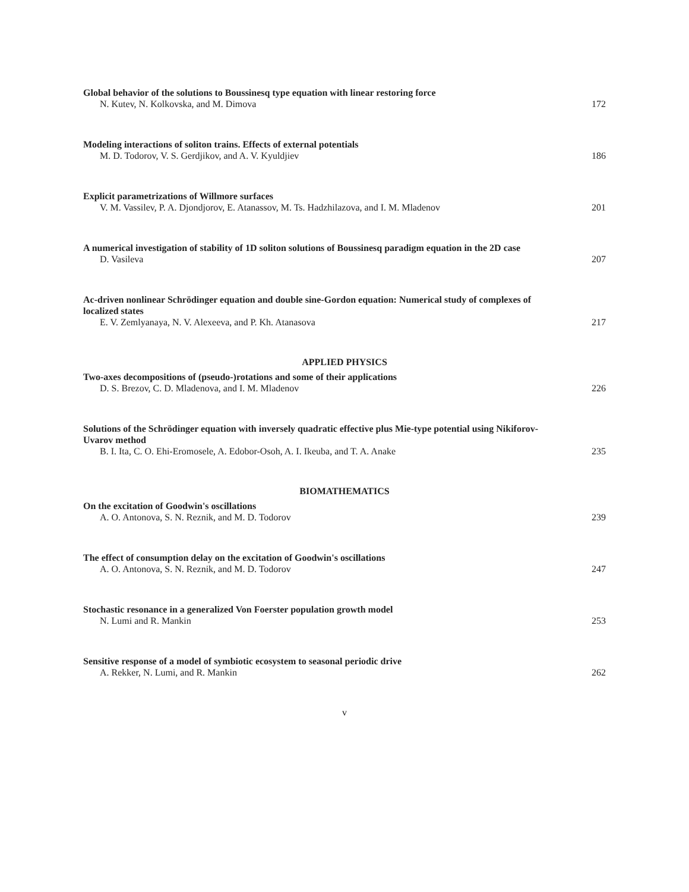Global behavior of the solutions to Boussinesq type equation with linear restoring force
N. Kutev, N. Kolkovska, and M. Dimova 172
Modeling interactions of soliton trains. Effects of external potentials
M. D. Todorov, V. S. Gerdjikov, and A. V. Kyuldjiev 186
Explicit parametrizations of Willmore surfaces
V. M. Vassilev, P. A. Djondjorov, E. Atanassov, M. Ts. Hadzhilazova, and I. M. Mladenov 201
A numerical investigation of stability of 1D soliton solutions of Boussinesq paradigm equation in the 2D case
D. Vasileva 207
Ac-driven nonlinear Schrödinger equation and double sine-Gordon equation: Numerical study of complexes of localized states
E. V. Zemlyanaya, N. V. Alexeeva, and P. Kh. Atanasova 217
APPLIED PHYSICS
Two-axes decompositions of (pseudo-)rotations and some of their applications
D. S. Brezov, C. D. Mladenova, and I. M. Mladenov 226
Solutions of the Schrödinger equation with inversely quadratic effective plus Mie-type potential using Nikiforov-Uvarov method
B. I. Ita, C. O. Ehi-Eromosele, A. Edobor-Osoh, A. I. Ikeuba, and T. A. Anake 235
BIOMATHEMATICS
On the excitation of Goodwin's oscillations
A. O. Antonova, S. N. Reznik, and M. D. Todorov 239
The effect of consumption delay on the excitation of Goodwin's oscillations
A. O. Antonova, S. N. Reznik, and M. D. Todorov 247
Stochastic resonance in a generalized Von Foerster population growth model
N. Lumi and R. Mankin 253
Sensitive response of a model of symbiotic ecosystem to seasonal periodic drive
A. Rekker, N. Lumi, and R. Mankin 262
v